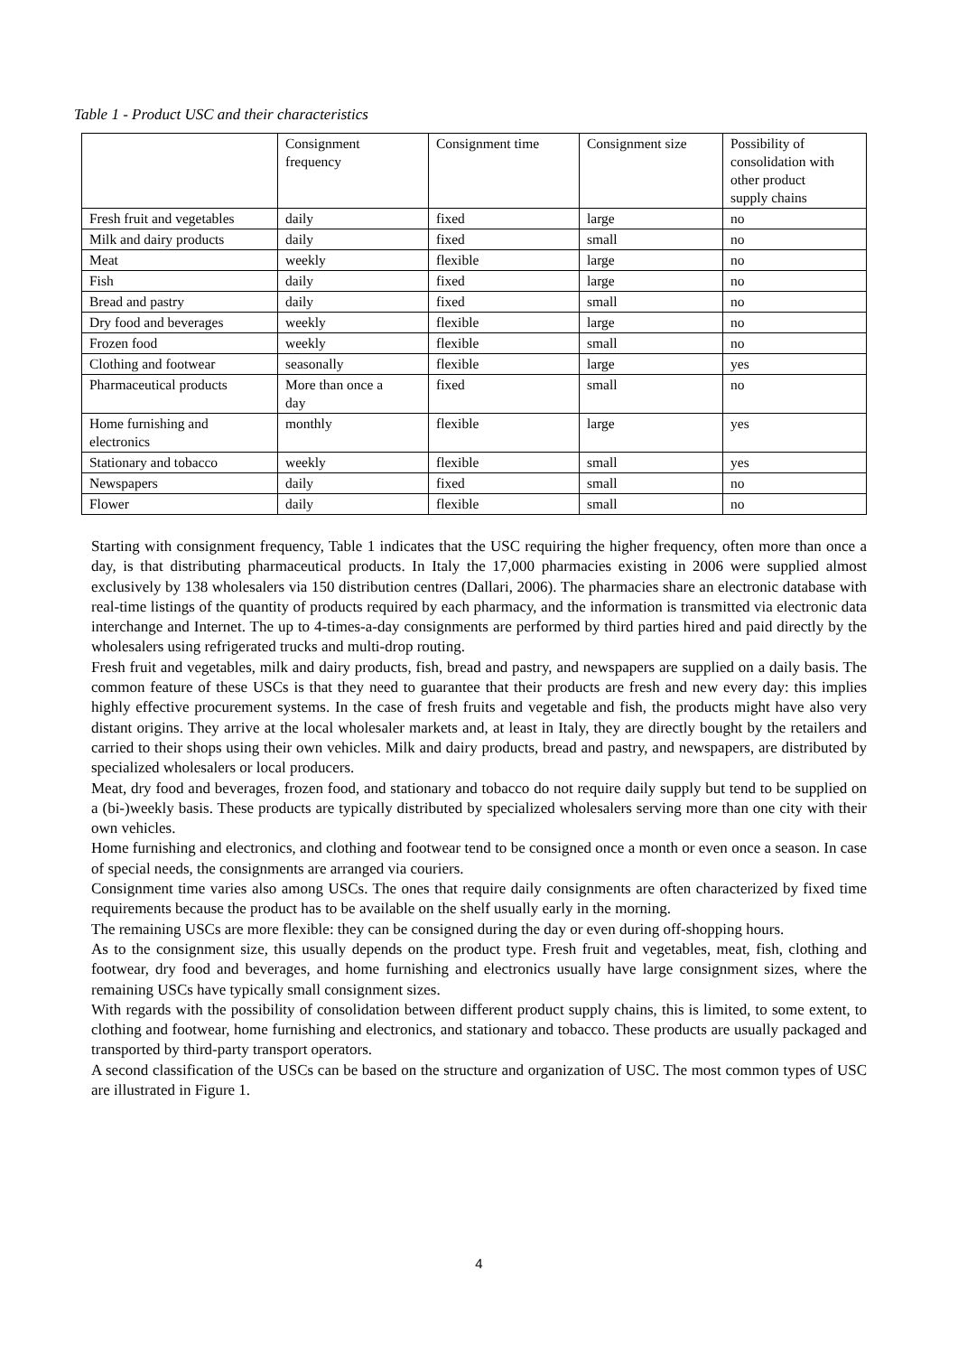Table 1 - Product USC and their characteristics
| | Consignment frequency | Consignment time | Consignment size | Possibility of consolidation with other product supply chains |
| Fresh fruit and vegetables | daily | fixed | large | no |
| Milk and dairy products | daily | fixed | small | no |
| Meat | weekly | flexible | large | no |
| Fish | daily | fixed | large | no |
| Bread and pastry | daily | fixed | small | no |
| Dry food and beverages | weekly | flexible | large | no |
| Frozen food | weekly | flexible | small | no |
| Clothing and footwear | seasonally | flexible | large | yes |
| Pharmaceutical products | More than once a day | fixed | small | no |
| Home furnishing and electronics | monthly | flexible | large | yes |
| Stationary and tobacco | weekly | flexible | small | yes |
| Newspapers | daily | fixed | small | no |
| Flower | daily | flexible | small | no |
Starting with consignment frequency, Table 1 indicates that the USC requiring the higher frequency, often more than once a day, is that distributing pharmaceutical products. In Italy the 17,000 pharmacies existing in 2006 were supplied almost exclusively by 138 wholesalers via 150 distribution centres (Dallari, 2006). The pharmacies share an electronic database with real-time listings of the quantity of products required by each pharmacy, and the information is transmitted via electronic data interchange and Internet. The up to 4-times-a-day consignments are performed by third parties hired and paid directly by the wholesalers using refrigerated trucks and multi-drop routing.
Fresh fruit and vegetables, milk and dairy products, fish, bread and pastry, and newspapers are supplied on a daily basis. The common feature of these USCs is that they need to guarantee that their products are fresh and new every day: this implies highly effective procurement systems. In the case of fresh fruits and vegetable and fish, the products might have also very distant origins. They arrive at the local wholesaler markets and, at least in Italy, they are directly bought by the retailers and carried to their shops using their own vehicles. Milk and dairy products, bread and pastry, and newspapers, are distributed by specialized wholesalers or local producers.
Meat, dry food and beverages, frozen food, and stationary and tobacco do not require daily supply but tend to be supplied on a (bi-)weekly basis. These products are typically distributed by specialized wholesalers serving more than one city with their own vehicles.
Home furnishing and electronics, and clothing and footwear tend to be consigned once a month or even once a season. In case of special needs, the consignments are arranged via couriers.
Consignment time varies also among USCs. The ones that require daily consignments are often characterized by fixed time requirements because the product has to be available on the shelf usually early in the morning.
The remaining USCs are more flexible: they can be consigned during the day or even during off-shopping hours.
As to the consignment size, this usually depends on the product type. Fresh fruit and vegetables, meat, fish, clothing and footwear, dry food and beverages, and home furnishing and electronics usually have large consignment sizes, where the remaining USCs have typically small consignment sizes.
With regards with the possibility of consolidation between different product supply chains, this is limited, to some extent, to clothing and footwear, home furnishing and electronics, and stationary and tobacco. These products are usually packaged and transported by third-party transport operators.
A second classification of the USCs can be based on the structure and organization of USC. The most common types of USC are illustrated in Figure 1.
4